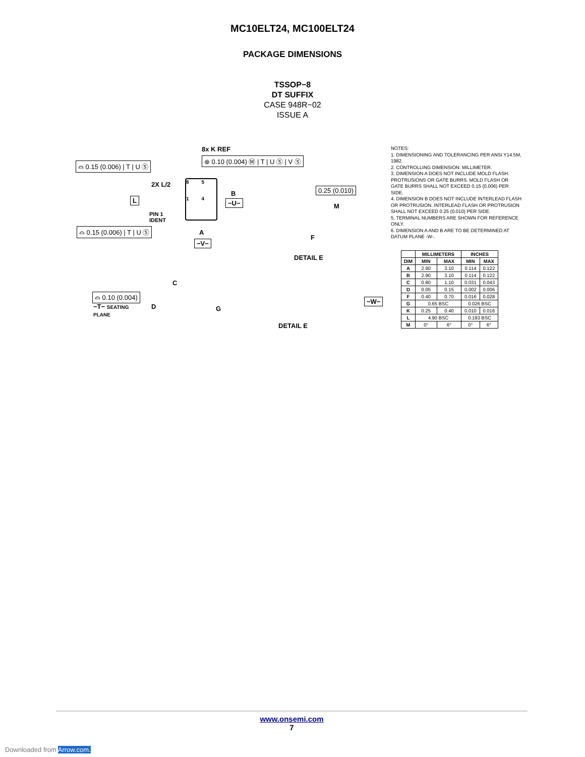MC10ELT24, MC100ELT24
PACKAGE DIMENSIONS
TSSOP−8
DT SUFFIX
CASE 948R−02
ISSUE A
8x K REF
⊕ 0.10 (0.004) Ⓜ | T | U Ⓢ | V Ⓢ
⌓ 0.15 (0.006) | T | U Ⓢ
2X L/2
8 5
1 4
B
−U−
L
PIN 1
IDENT
⌓ 0.15 (0.006) | T | U Ⓢ A
−V−
0.25 (0.010)
M
F
DETAIL E
C
⌓ 0.10 (0.004)
−T− SEATING
PLANE
D G
−W−
DETAIL E
NOTES:
1. DIMENSIONING AND TOLERANCING PER ANSI Y14.5M, 1982.
2. CONTROLLING DIMENSION: MILLIMETER.
3. DIMENSION A DOES NOT INCLUDE MOLD FLASH. PROTRUSIONS OR GATE BURRS. MOLD FLASH OR GATE BURRS SHALL NOT EXCEED 0.15 (0.006) PER SIDE.
4. DIMENSION B DOES NOT INCLUDE INTERLEAD FLASH OR PROTRUSION. INTERLEAD FLASH OR PROTRUSION SHALL NOT EXCEED 0.25 (0.010) PER SIDE.
5. TERMINAL NUMBERS ARE SHOWN FOR REFERENCE ONLY.
6. DIMENSION A AND B ARE TO BE DETERMINED AT DATUM PLANE -W-.
| | MILLIMETERS | | INCHES | |
| --- | --- | --- | --- | --- |
| DIM | MIN | MAX | MIN | MAX |
| A | 2.90 | 3.10 | 0.114 | 0.122 |
| B | 2.90 | 3.10 | 0.114 | 0.122 |
| C | 0.80 | 1.10 | 0.031 | 0.043 |
| D | 0.05 | 0.15 | 0.002 | 0.006 |
| F | 0.40 | 0.70 | 0.016 | 0.028 |
| G | 0.65 BSC | | 0.026 BSC | |
| K | 0.25 | 0.40 | 0.010 | 0.016 |
| L | 4.90 BSC | | 0.193 BSC | |
| M | 0° | 6° | 0° | 6° |
www.onsemi.com
7
Downloaded from Arrow.com.